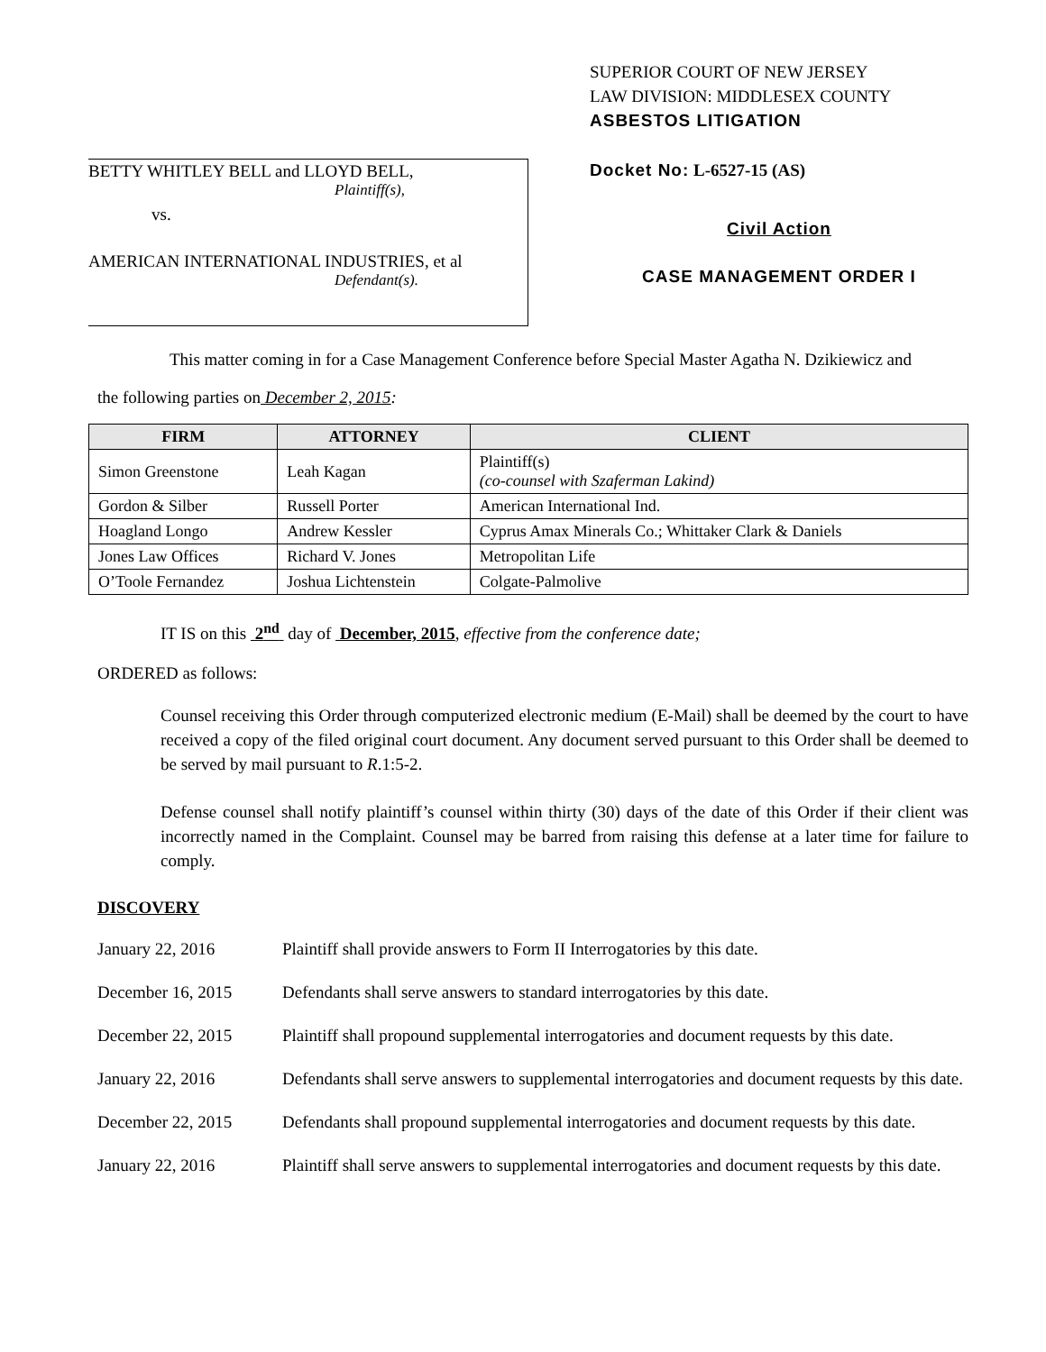BETTY WHITLEY BELL and LLOYD BELL,
Plaintiff(s),
vs.
AMERICAN INTERNATIONAL INDUSTRIES, et al
Defendant(s).
SUPERIOR COURT OF NEW JERSEY
LAW DIVISION: MIDDLESEX COUNTY
ASBESTOS LITIGATION
Docket No: L-6527-15 (AS)
Civil Action
CASE MANAGEMENT ORDER I
This matter coming in for a Case Management Conference before Special Master Agatha N. Dzikiewicz and
the following parties on December 2, 2015:
| FIRM | ATTORNEY | CLIENT |
| --- | --- | --- |
| Simon Greenstone | Leah Kagan | Plaintiff(s) (co-counsel with Szaferman Lakind) |
| Gordon & Silber | Russell Porter | American International Ind. |
| Hoagland Longo | Andrew Kessler | Cyprus Amax Minerals Co.; Whittaker Clark & Daniels |
| Jones Law Offices | Richard V. Jones | Metropolitan Life |
| O’Toole Fernandez | Joshua Lichtenstein | Colgate-Palmolive |
IT IS on this 2<sup>nd</sup> day of December, 2015, effective from the conference date;
ORDERED as follows:
Counsel receiving this Order through computerized electronic medium (E-Mail) shall be deemed by the court to have received a copy of the filed original court document. Any document served pursuant to this Order shall be deemed to be served by mail pursuant to R.1:5-2.
Defense counsel shall notify plaintiff’s counsel within thirty (30) days of the date of this Order if their client was incorrectly named in the Complaint. Counsel may be barred from raising this defense at a later time for failure to comply.
DISCOVERY
January 22, 2016 Plaintiff shall provide answers to Form II Interrogatories by this date.
December 16, 2015 Defendants shall serve answers to standard interrogatories by this date.
December 22, 2015 Plaintiff shall propound supplemental interrogatories and document requests by this date.
January 22, 2016 Defendants shall serve answers to supplemental interrogatories and document requests by this date.
December 22, 2015 Defendants shall propound supplemental interrogatories and document requests by this date.
January 22, 2016 Plaintiff shall serve answers to supplemental interrogatories and document requests by this date.